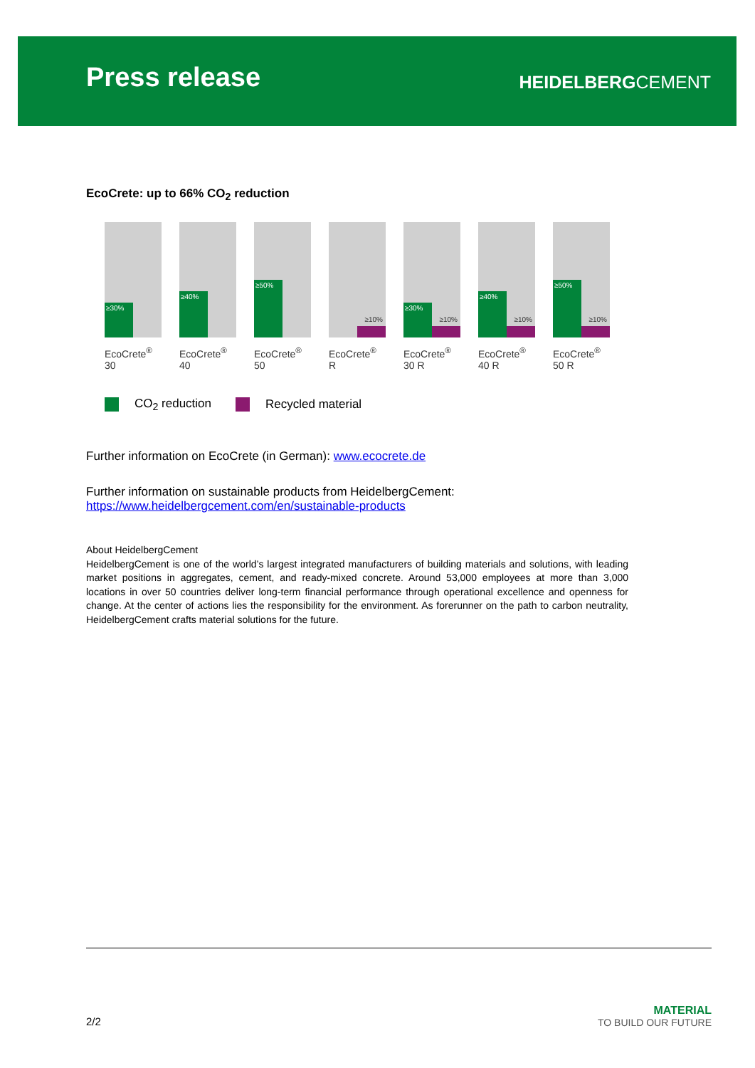Press release HEIDELBERGCEMENT
EcoCrete: up to 66% CO<sub>2</sub> reduction
≥30%
EcoCrete<sup>®</sup>
30
≥40%
EcoCrete<sup>®</sup>
40
≥50%
EcoCrete<sup>®</sup>
50
≥10%
EcoCrete<sup>®</sup>
R
≥30%
≥10%
EcoCrete<sup>®</sup>
30 R
≥40%
≥10%
EcoCrete<sup>®</sup>
40 R
≥50%
≥10%
EcoCrete<sup>®</sup>
50 R
CO<sub>2</sub> reduction Recycled material
Further information on EcoCrete (in German): www.ecocrete.de
Further information on sustainable products from HeidelbergCement:
https://www.heidelbergcement.com/en/sustainable-products
About HeidelbergCement
HeidelbergCement is one of the world’s largest integrated manufacturers of building materials and solutions, with leading market positions in aggregates, cement, and ready-mixed concrete. Around 53,000 employees at more than 3,000 locations in over 50 countries deliver long-term financial performance through operational excellence and openness for change. At the center of actions lies the responsibility for the environment. As forerunner on the path to carbon neutrality, HeidelbergCement crafts material solutions for the future.
2/2
MATERIAL
TO BUILD OUR FUTURE